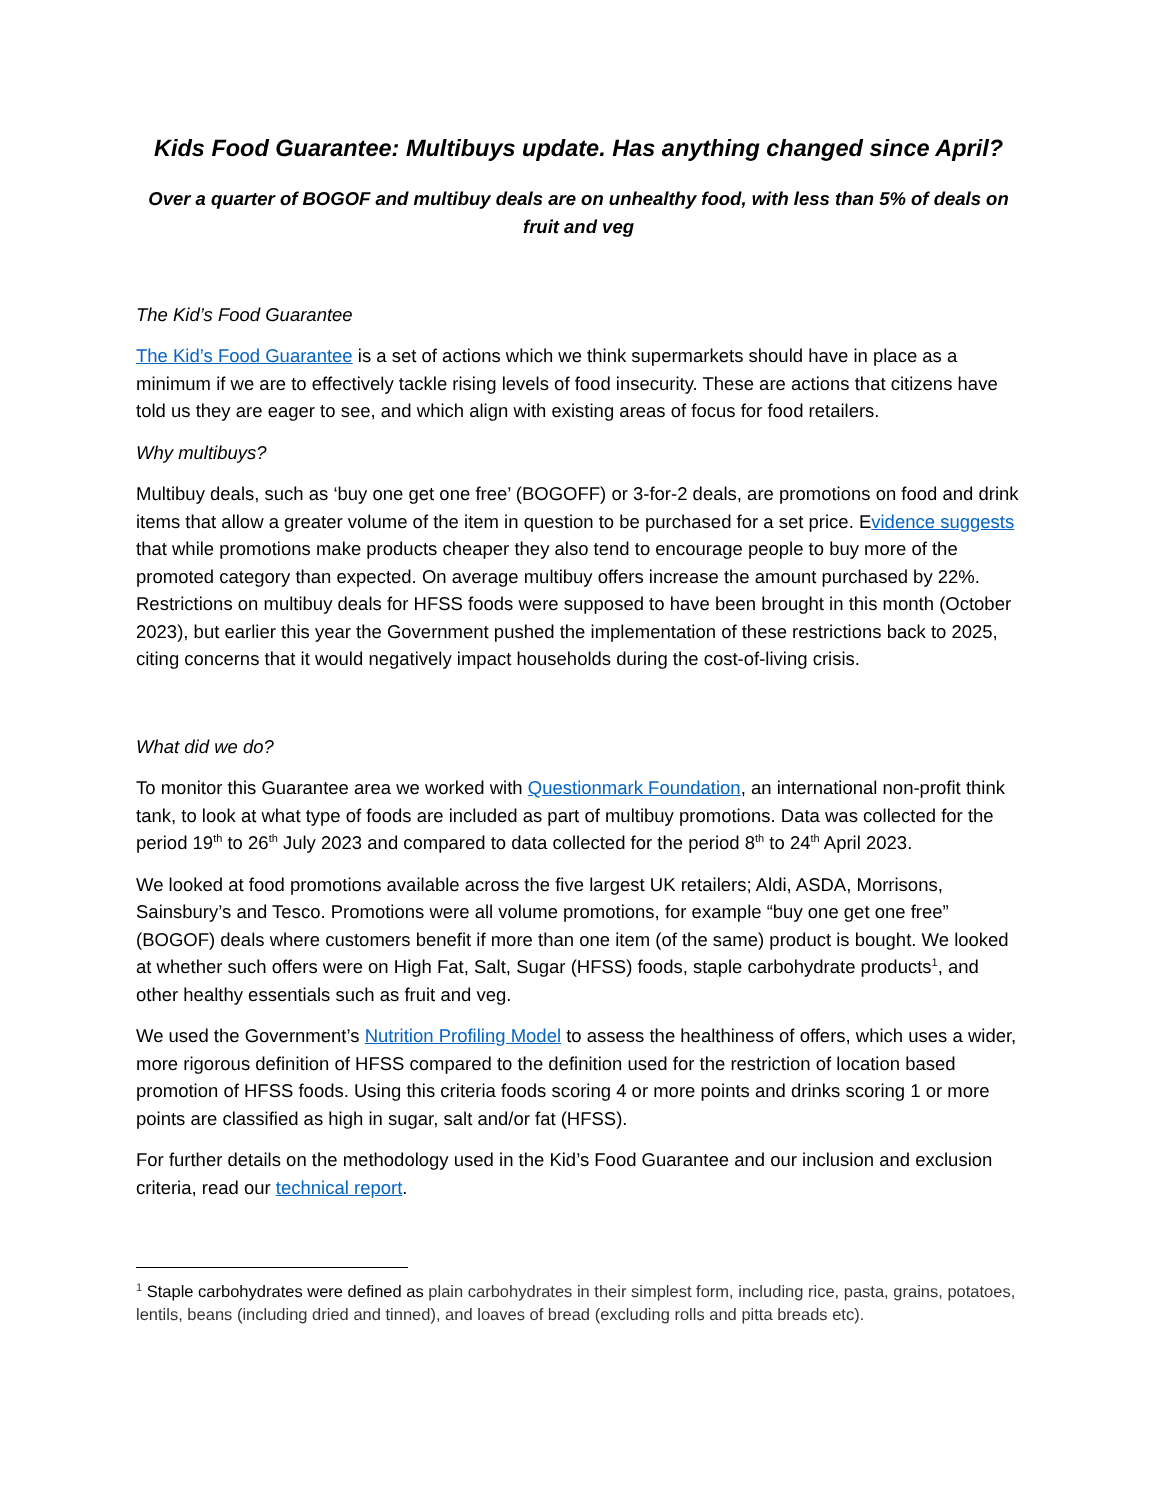Kids Food Guarantee: Multibuys update. Has anything changed since April?
Over a quarter of BOGOF and multibuy deals are on unhealthy food, with less than 5% of deals on fruit and veg
The Kid’s Food Guarantee
The Kid’s Food Guarantee is a set of actions which we think supermarkets should have in place as a minimum if we are to effectively tackle rising levels of food insecurity. These are actions that citizens have told us they are eager to see, and which align with existing areas of focus for food retailers.
Why multibuys?
Multibuy deals, such as ‘buy one get one free’ (BOGOFF) or 3-for-2 deals, are promotions on food and drink items that allow a greater volume of the item in question to be purchased for a set price. Evidence suggests that while promotions make products cheaper they also tend to encourage people to buy more of the promoted category than expected. On average multibuy offers increase the amount purchased by 22%. Restrictions on multibuy deals for HFSS foods were supposed to have been brought in this month (October 2023), but earlier this year the Government pushed the implementation of these restrictions back to 2025, citing concerns that it would negatively impact households during the cost-of-living crisis.
What did we do?
To monitor this Guarantee area we worked with Questionmark Foundation, an international non-profit think tank, to look at what type of foods are included as part of multibuy promotions. Data was collected for the period 19<sup>th</sup> to 26<sup>th</sup> July 2023 and compared to data collected for the period 8<sup>th</sup> to 24<sup>th</sup> April 2023.
We looked at food promotions available across the five largest UK retailers; Aldi, ASDA, Morrisons, Sainsbury’s and Tesco. Promotions were all volume promotions, for example “buy one get one free” (BOGOF) deals where customers benefit if more than one item (of the same) product is bought. We looked at whether such offers were on High Fat, Salt, Sugar (HFSS) foods, staple carbohydrate products<sup>1</sup>, and other healthy essentials such as fruit and veg.
We used the Government’s Nutrition Profiling Model to assess the healthiness of offers, which uses a wider, more rigorous definition of HFSS compared to the definition used for the restriction of location based promotion of HFSS foods. Using this criteria foods scoring 4 or more points and drinks scoring 1 or more points are classified as high in sugar, salt and/or fat (HFSS).
For further details on the methodology used in the Kid’s Food Guarantee and our inclusion and exclusion criteria, read our technical report.
<sup>1</sup> Staple carbohydrates were defined as plain carbohydrates in their simplest form, including rice, pasta, grains, potatoes, lentils, beans (including dried and tinned), and loaves of bread (excluding rolls and pitta breads etc).